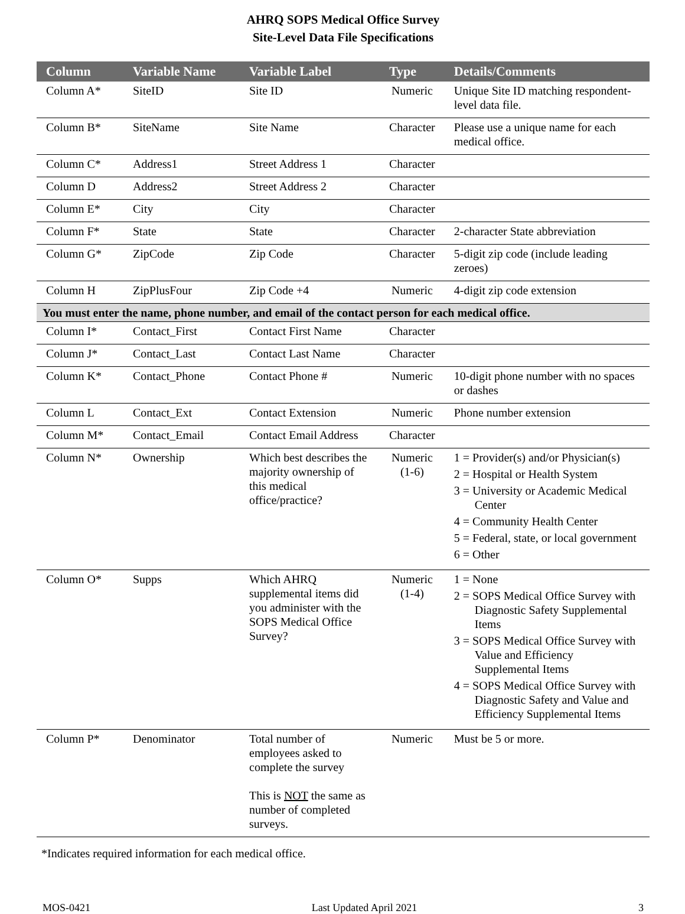AHRQ SOPS Medical Office Survey
Site-Level Data File Specifications
| Column | Variable Name | Variable Label | Type | Details/Comments |
| --- | --- | --- | --- | --- |
| Column A* | SiteID | Site ID | Numeric | Unique Site ID matching respondent-level data file. |
| Column B* | SiteName | Site Name | Character | Please use a unique name for each medical office. |
| Column C* | Address1 | Street Address 1 | Character | |
| Column D | Address2 | Street Address 2 | Character | |
| Column E* | City | City | Character | |
| Column F* | State | State | Character | 2-character State abbreviation |
| Column G* | ZipCode | Zip Code | Character | 5-digit zip code (include leading zeroes) |
| Column H | ZipPlusFour | Zip Code +4 | Numeric | 4-digit zip code extension |
| You must enter the name, phone number, and email of the contact person for each medical office. | | | | |
| Column I* | Contact_First | Contact First Name | Character | |
| Column J* | Contact_Last | Contact Last Name | Character | |
| Column K* | Contact_Phone | Contact Phone # | Numeric | 10-digit phone number with no spaces or dashes |
| Column L | Contact_Ext | Contact Extension | Numeric | Phone number extension |
| Column M* | Contact_Email | Contact Email Address | Character | |
| Column N* | Ownership | Which best describes the majority ownership of this medical office/practice? | Numeric (1-6) | 1 = Provider(s) and/or Physician(s) 2 = Hospital or Health System 3 = University or Academic Medical Center 4 = Community Health Center 5 = Federal, state, or local government 6 = Other |
| Column O* | Supps | Which AHRQ supplemental items did you administer with the SOPS Medical Office Survey? | Numeric (1-4) | 1 = None 2 = SOPS Medical Office Survey with Diagnostic Safety Supplemental Items 3 = SOPS Medical Office Survey with Value and Efficiency Supplemental Items 4 = SOPS Medical Office Survey with Diagnostic Safety and Value and Efficiency Supplemental Items |
| Column P* | Denominator | Total number of employees asked to complete the survey This is NOT the same as number of completed surveys. | Numeric | Must be 5 or more. |
*Indicates required information for each medical office.
MOS-0421 Last Updated April 2021 3